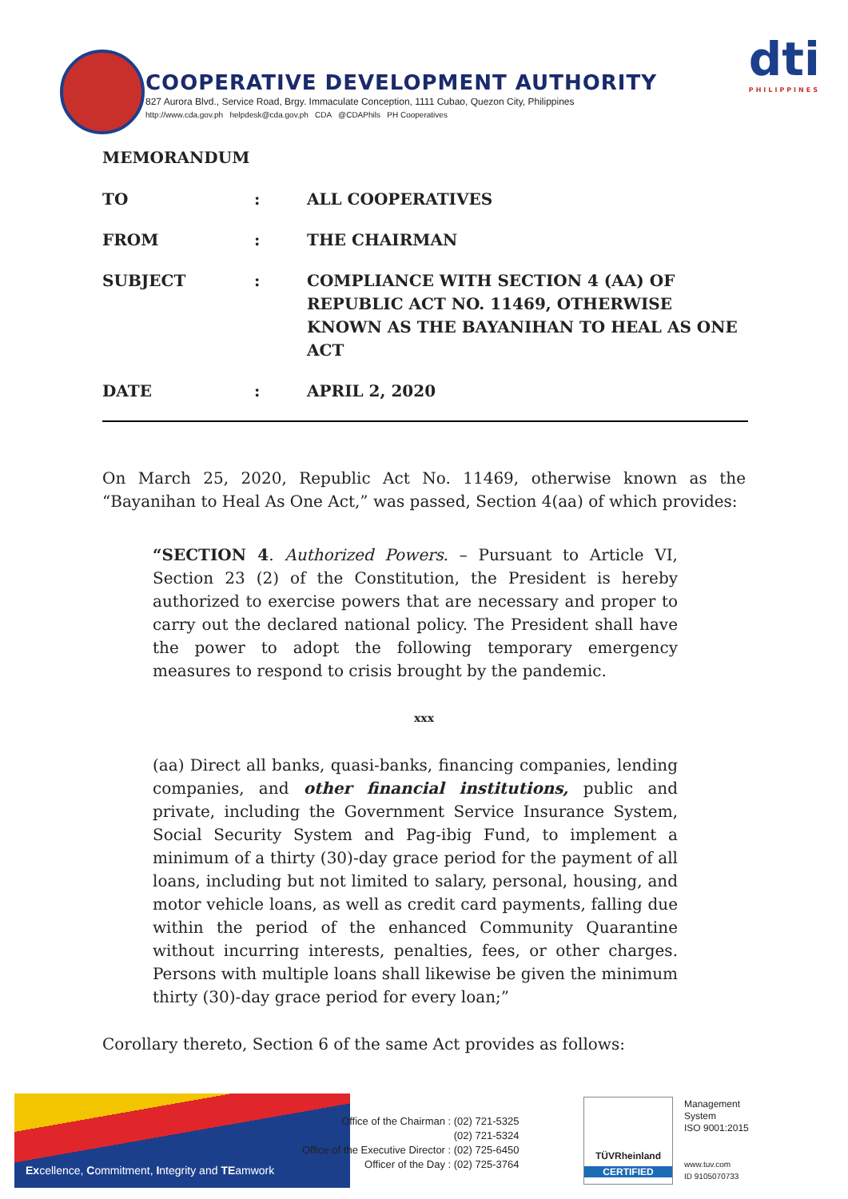COOPERATIVE DEVELOPMENT AUTHORITY
827 Aurora Blvd., Service Road, Brgy. Immaculate Conception, 1111 Cubao, Quezon City, Philippines
http://www.cda.gov.ph helpdesk@cda.gov.ph CDA @CDAPhils PH Cooperatives
dti
PHILIPPINES
MEMORANDUM
| TO | : | ALL COOPERATIVES |
| FROM | : | THE CHAIRMAN |
| SUBJECT | : | COMPLIANCE WITH SECTION 4 (AA) OF REPUBLIC ACT NO. 11469, OTHERWISE KNOWN AS THE BAYANIHAN TO HEAL AS ONE ACT |
| DATE | : | APRIL 2, 2020 |
On March 25, 2020, Republic Act No. 11469, otherwise known as the “Bayanihan to Heal As One Act,” was passed, Section 4(aa) of which provides:
“SECTION 4. Authorized Powers. – Pursuant to Article VI, Section 23 (2) of the Constitution, the President is hereby authorized to exercise powers that are necessary and proper to carry out the declared national policy. The President shall have the power to adopt the following temporary emergency measures to respond to crisis brought by the pandemic.
xxx
(aa) Direct all banks, quasi-banks, financing companies, lending companies, and other financial institutions, public and private, including the Government Service Insurance System, Social Security System and Pag-ibig Fund, to implement a minimum of a thirty (30)-day grace period for the payment of all loans, including but not limited to salary, personal, housing, and motor vehicle loans, as well as credit card payments, falling due within the period of the enhanced Community Quarantine without incurring interests, penalties, fees, or other charges. Persons with multiple loans shall likewise be given the minimum thirty (30)-day grace period for every loan;”
Corollary thereto, Section 6 of the same Act provides as follows:
Excellence, Commitment, Integrity and TEamwork
Office of the Chairman : (02) 721-5325
(02) 721-5324
Office of the Executive Director : (02) 725-6450
Officer of the Day : (02) 725-3764
TÜVRheinland
CERTIFIED
Management
System
ISO 9001:2015
www.tuv.com
ID 9105070733